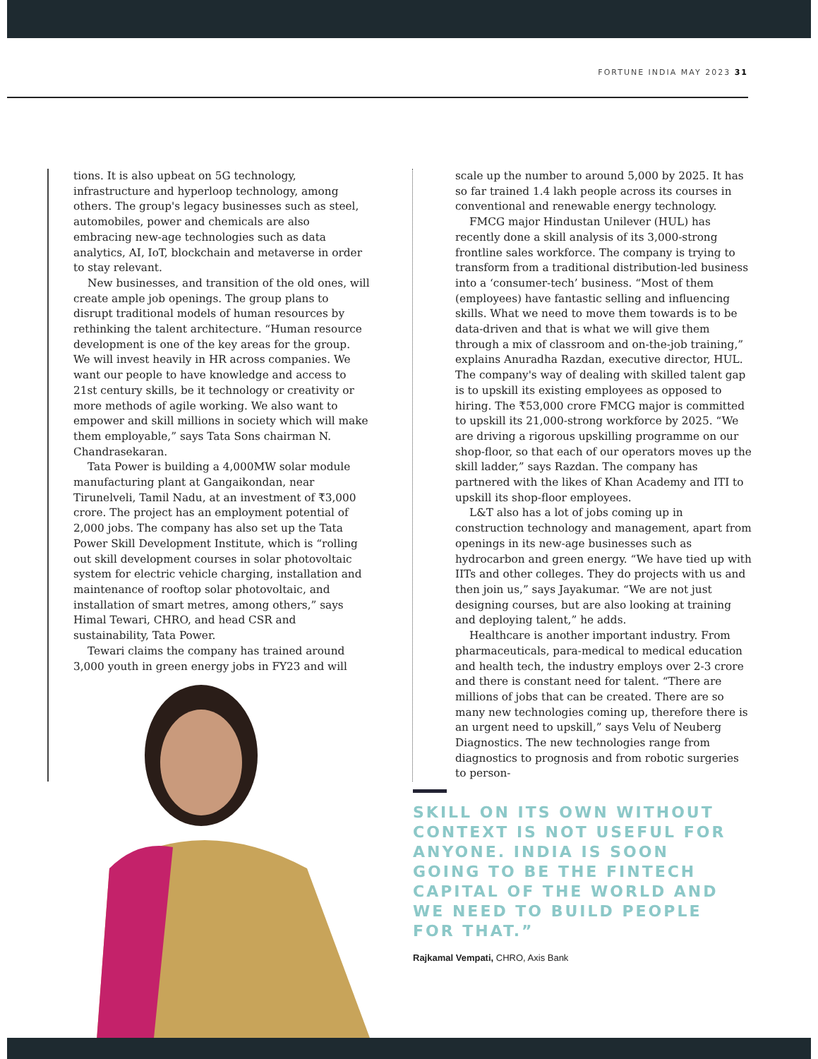FORTUNE INDIA MAY 2023 31
tions. It is also upbeat on 5G technology, infrastructure and hyperloop technology, among others. The group's legacy businesses such as steel, automobiles, power and chemicals are also embracing new-age technologies such as data analytics, AI, IoT, blockchain and metaverse in order to stay relevant.
New businesses, and transition of the old ones, will create ample job openings. The group plans to disrupt traditional models of human resources by rethinking the talent architecture. “Human resource development is one of the key areas for the group. We will invest heavily in HR across companies. We want our people to have knowledge and access to 21st century skills, be it technology or creativity or more methods of agile working. We also want to empower and skill millions in society which will make them employable,” says Tata Sons chairman N. Chandrasekaran.
Tata Power is building a 4,000MW solar module manufacturing plant at Gangaikondan, near Tirunelveli, Tamil Nadu, at an investment of ₹3,000 crore. The project has an employment potential of 2,000 jobs. The company has also set up the Tata Power Skill Development Institute, which is “rolling out skill development courses in solar photovoltaic system for electric vehicle charging, installation and maintenance of rooftop solar photovoltaic, and installation of smart metres, among others,” says Himal Tewari, CHRO, and head CSR and sustainability, Tata Power.
Tewari claims the company has trained around 3,000 youth in green energy jobs in FY23 and will
scale up the number to around 5,000 by 2025. It has so far trained 1.4 lakh people across its courses in conventional and renewable energy technology.
FMCG major Hindustan Unilever (HUL) has recently done a skill analysis of its 3,000-strong frontline sales workforce. The company is trying to transform from a traditional distribution-led business into a ‘consumer-tech’ business. “Most of them (employees) have fantastic selling and influencing skills. What we need to move them towards is to be data-driven and that is what we will give them through a mix of classroom and on-the-job training,” explains Anuradha Razdan, executive director, HUL. The company's way of dealing with skilled talent gap is to upskill its existing employees as opposed to hiring. The ₹53,000 crore FMCG major is committed to upskill its 21,000-strong workforce by 2025. “We are driving a rigorous upskilling programme on our shop-floor, so that each of our operators moves up the skill ladder,” says Razdan. The company has partnered with the likes of Khan Academy and ITI to upskill its shop-floor employees.
L&T also has a lot of jobs coming up in construction technology and management, apart from openings in its new-age businesses such as hydrocarbon and green energy. “We have tied up with IITs and other colleges. They do projects with us and then join us,” says Jayakumar. “We are not just designing courses, but are also looking at training and deploying talent,” he adds.
Healthcare is another important industry. From pharmaceuticals, para-medical to medical education and health tech, the industry employs over 2-3 crore and there is constant need for talent. “There are millions of jobs that can be created. There are so many new technologies coming up, therefore there is an urgent need to upskill,” says Velu of Neuberg Diagnostics. The new technologies range from diagnostics to prognosis and from robotic surgeries to person-
SKILL ON ITS OWN WITHOUT CONTEXT IS NOT USEFUL FOR ANYONE. INDIA IS SOON GOING TO BE THE FINTECH CAPITAL OF THE WORLD AND WE NEED TO BUILD PEOPLE FOR THAT.”
Rajkamal Vempati, CHRO, Axis Bank